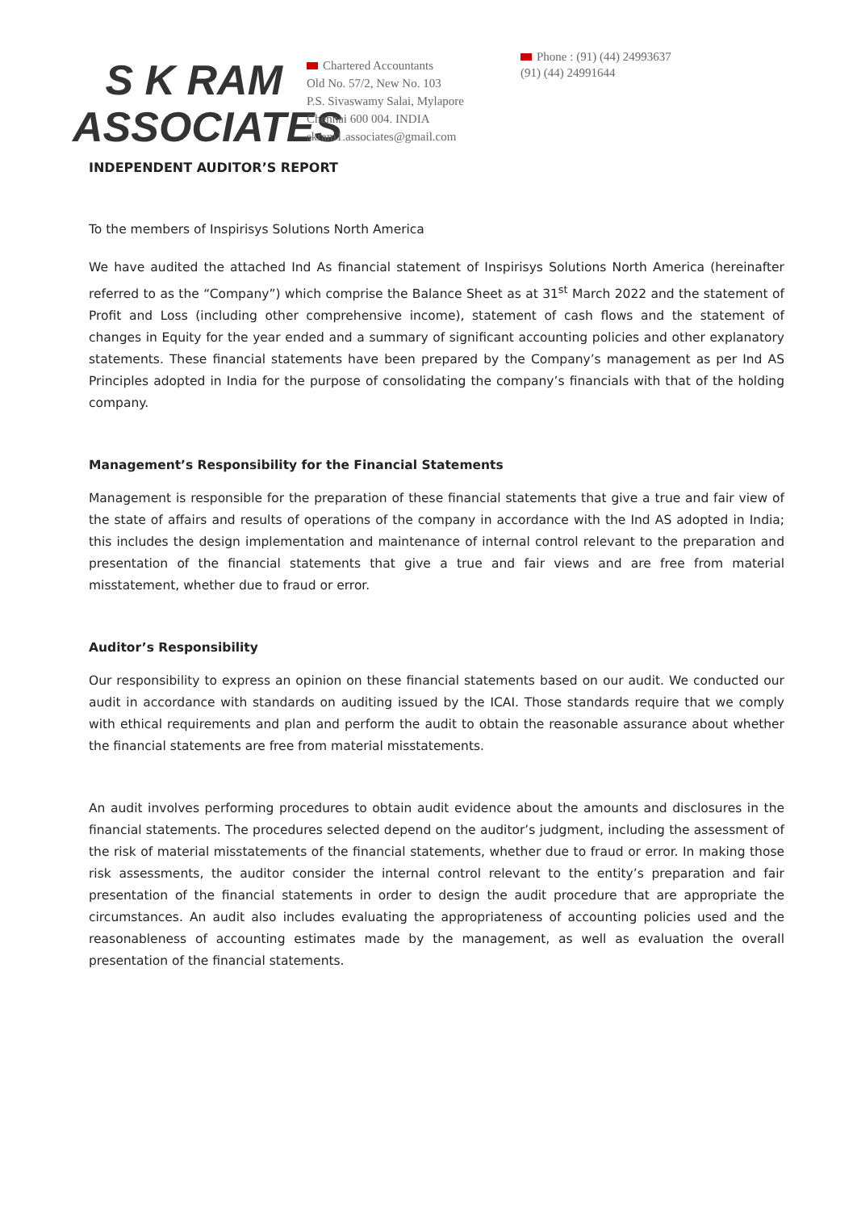S K RAM
ASSOCIATES
Chartered Accountants
Old No. 57/2, New No. 103
P.S. Sivaswamy Salai, Mylapore
Chennai 600 004. INDIA
skram1.associates@gmail.com
Phone : (91) (44) 24993637
(91) (44) 24991644
INDEPENDENT AUDITOR’S REPORT
To the members of Inspirisys Solutions North America
We have audited the attached Ind As financial statement of Inspirisys Solutions North America (hereinafter referred to as the “Company”) which comprise the Balance Sheet as at 31<sup>st</sup> March 2022 and the statement of Profit and Loss (including other comprehensive income), statement of cash flows and the statement of changes in Equity for the year ended and a summary of significant accounting policies and other explanatory statements. These financial statements have been prepared by the Company’s management as per Ind AS Principles adopted in India for the purpose of consolidating the company’s financials with that of the holding company.
Management’s Responsibility for the Financial Statements
Management is responsible for the preparation of these financial statements that give a true and fair view of the state of affairs and results of operations of the company in accordance with the Ind AS adopted in India; this includes the design implementation and maintenance of internal control relevant to the preparation and presentation of the financial statements that give a true and fair views and are free from material misstatement, whether due to fraud or error.
Auditor’s Responsibility
Our responsibility to express an opinion on these financial statements based on our audit. We conducted our audit in accordance with standards on auditing issued by the ICAI. Those standards require that we comply with ethical requirements and plan and perform the audit to obtain the reasonable assurance about whether the financial statements are free from material misstatements.
An audit involves performing procedures to obtain audit evidence about the amounts and disclosures in the financial statements. The procedures selected depend on the auditor’s judgment, including the assessment of the risk of material misstatements of the financial statements, whether due to fraud or error. In making those risk assessments, the auditor consider the internal control relevant to the entity’s preparation and fair presentation of the financial statements in order to design the audit procedure that are appropriate the circumstances. An audit also includes evaluating the appropriateness of accounting policies used and the reasonableness of accounting estimates made by the management, as well as evaluation the overall presentation of the financial statements.